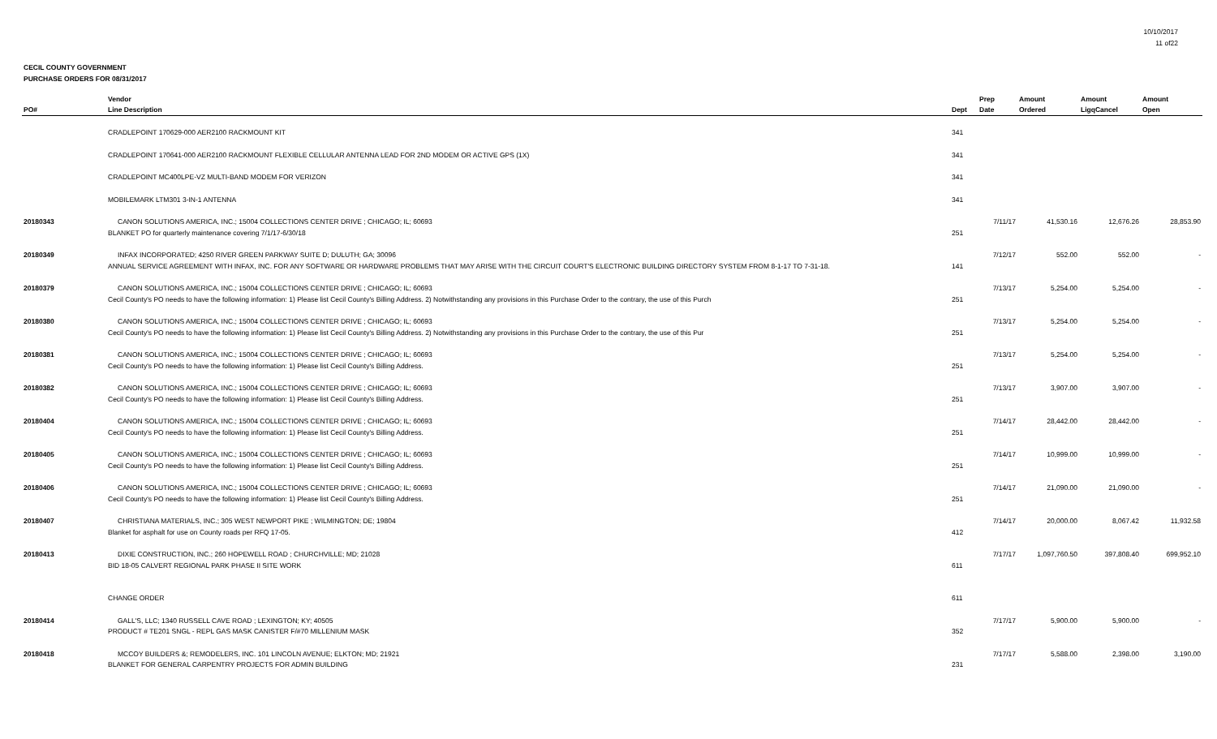10/10/2017
11 of22
CECIL COUNTY GOVERNMENT
PURCHASE ORDERS FOR 08/31/2017
| PO# | Vendor Line Description | Dept | Prep Date | Amount Ordered | Amount LigqCancel | Amount Open |
| --- | --- | --- | --- | --- | --- | --- |
| | CRADLEPOINT 170629-000 AER2100 RACKMOUNT KIT | 341 | | | | |
| | CRADLEPOINT 170641-000 AER2100 RACKMOUNT FLEXIBLE CELLULAR ANTENNA LEAD FOR 2ND MODEM OR ACTIVE GPS (1X) | 341 | | | | |
| | CRADLEPOINT MC400LPE-VZ MULTI-BAND MODEM FOR VERIZON | 341 | | | | |
| | MOBILEMARK LTM301 3-IN-1 ANTENNA | 341 | | | | |
| 20180343 | CANON SOLUTIONS AMERICA, INC.; 15004 COLLECTIONS CENTER DRIVE ; CHICAGO; IL; 60693 | | 7/11/17 | 41,530.16 | 12,676.26 | 28,853.90 |
| | BLANKET PO for quarterly maintenance covering 7/1/17-6/30/18 | 251 | | | | |
| 20180349 | INFAX INCORPORATED; 4250 RIVER GREEN PARKWAY SUITE D; DULUTH; GA; 30096 | | 7/12/17 | 552.00 | 552.00 | - |
| | ANNUAL SERVICE AGREEMENT WITH INFAX, INC. FOR ANY SOFTWARE OR HARDWARE PROBLEMS THAT MAY ARISE WITH THE CIRCUIT COURT'S ELECTRONIC BUILDING DIRECTORY SYSTEM FROM 8-1-17 TO 7-31-18. | 141 | | | | |
| 20180379 | CANON SOLUTIONS AMERICA, INC.; 15004 COLLECTIONS CENTER DRIVE ; CHICAGO; IL; 60693 | | 7/13/17 | 5,254.00 | 5,254.00 | - |
| | Cecil County's PO needs to have the following information: 1) Please list Cecil County's Billing Address. 2) Notwithstanding any provisions in this Purchase Order to the contrary, the use of this Purch | 251 | | | | |
| 20180380 | CANON SOLUTIONS AMERICA, INC.; 15004 COLLECTIONS CENTER DRIVE ; CHICAGO; IL; 60693 | | 7/13/17 | 5,254.00 | 5,254.00 | - |
| | Cecil County's PO needs to have the following information: 1) Please list Cecil County's Billing Address. 2) Notwithstanding any provisions in this Purchase Order to the contrary, the use of this Pur | 251 | | | | |
| 20180381 | CANON SOLUTIONS AMERICA, INC.; 15004 COLLECTIONS CENTER DRIVE ; CHICAGO; IL; 60693 | | 7/13/17 | 5,254.00 | 5,254.00 | - |
| | Cecil County's PO needs to have the following information: 1) Please list Cecil County's Billing Address. | 251 | | | | |
| 20180382 | CANON SOLUTIONS AMERICA, INC.; 15004 COLLECTIONS CENTER DRIVE ; CHICAGO; IL; 60693 | | 7/13/17 | 3,907.00 | 3,907.00 | - |
| | Cecil County's PO needs to have the following information: 1) Please list Cecil County's Billing Address. | 251 | | | | |
| 20180404 | CANON SOLUTIONS AMERICA, INC.; 15004 COLLECTIONS CENTER DRIVE ; CHICAGO; IL; 60693 | | 7/14/17 | 28,442.00 | 28,442.00 | - |
| | Cecil County's PO needs to have the following information: 1) Please list Cecil County's Billing Address. | 251 | | | | |
| 20180405 | CANON SOLUTIONS AMERICA, INC.; 15004 COLLECTIONS CENTER DRIVE ; CHICAGO; IL; 60693 | | 7/14/17 | 10,999.00 | 10,999.00 | - |
| | Cecil County's PO needs to have the following information: 1) Please list Cecil County's Billing Address. | 251 | | | | |
| 20180406 | CANON SOLUTIONS AMERICA, INC.; 15004 COLLECTIONS CENTER DRIVE ; CHICAGO; IL; 60693 | | 7/14/17 | 21,090.00 | 21,090.00 | - |
| | Cecil County's PO needs to have the following information: 1) Please list Cecil County's Billing Address. | 251 | | | | |
| 20180407 | CHRISTIANA MATERIALS, INC.; 305 WEST NEWPORT PIKE ; WILMINGTON; DE; 19804 | | 7/14/17 | 20,000.00 | 8,067.42 | 11,932.58 |
| | Blanket for asphalt for use on County roads per RFQ 17-05. | 412 | | | | |
| 20180413 | DIXIE CONSTRUCTION, INC.; 260 HOPEWELL ROAD ; CHURCHVILLE; MD; 21028 | | 7/17/17 | 1,097,760.50 | 397,808.40 | 699,952.10 |
| | BID 18-05 CALVERT REGIONAL PARK PHASE II SITE WORK | 611 | | | | |
| | CHANGE ORDER | 611 | | | | |
| 20180414 | GALL'S, LLC; 1340 RUSSELL CAVE ROAD ; LEXINGTON; KY; 40505 | | 7/17/17 | 5,900.00 | 5,900.00 | - |
| | PRODUCT # TE201 SNGL - REPL GAS MASK CANISTER F/#70 MILLENIUM MASK | 352 | | | | |
| 20180418 | MCCOY BUILDERS &; REMODELERS, INC. 101 LINCOLN AVENUE; ELKTON; MD; 21921 | | 7/17/17 | 5,588.00 | 2,398.00 | 3,190.00 |
| | BLANKET FOR GENERAL CARPENTRY PROJECTS FOR ADMIN BUILDING | 231 | | | | |